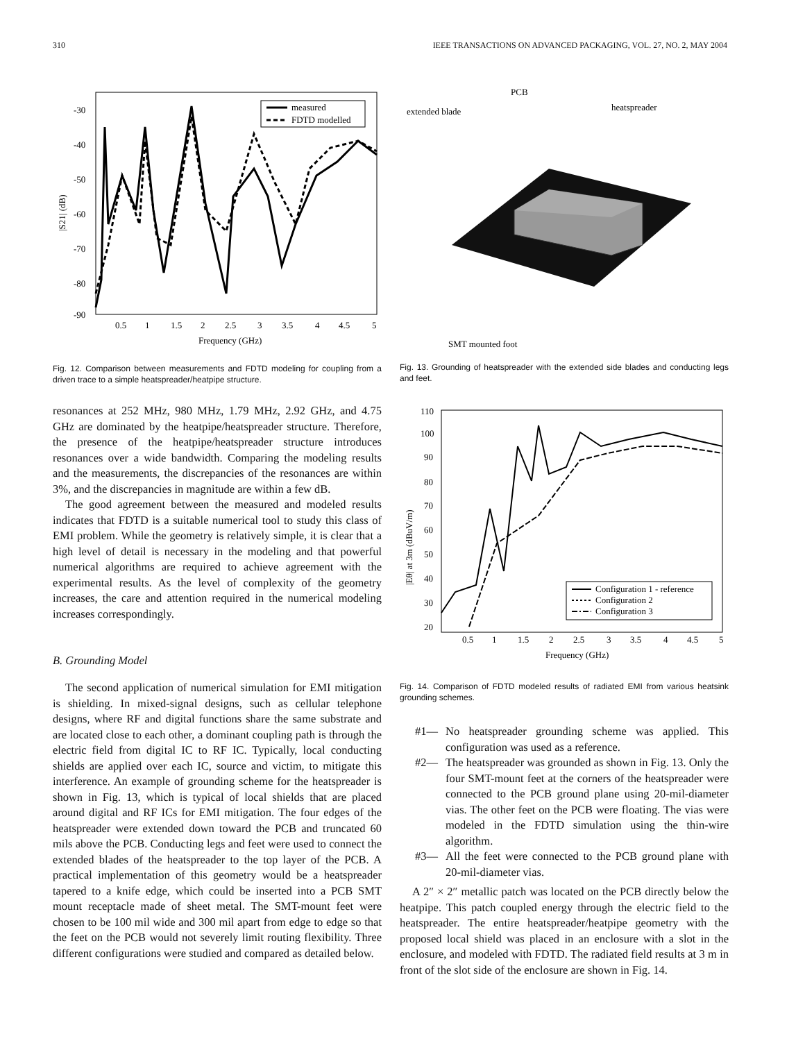310 IEEE TRANSACTIONS ON ADVANCED PACKAGING, VOL. 27, NO. 2, MAY 2004
-30
-40
-50
-60
-70
-80
-90
0.5
1
1.5
2
2.5
3
3.5
4
4.5
5
Frequency (GHz)
|S21| (dB)
measured
FDTD modelled
Fig. 12. Comparison between measurements and FDTD modeling for coupling from a driven trace to a simple heatspreader/heatpipe structure.
resonances at 252 MHz, 980 MHz, 1.79 MHz, 2.92 GHz, and 4.75 GHz are dominated by the heatpipe/heatspreader structure. Therefore, the presence of the heatpipe/heatspreader structure introduces resonances over a wide bandwidth. Comparing the modeling results and the measurements, the discrepancies of the resonances are within 3%, and the discrepancies in magnitude are within a few dB.
The good agreement between the measured and modeled results indicates that FDTD is a suitable numerical tool to study this class of EMI problem. While the geometry is relatively simple, it is clear that a high level of detail is necessary in the modeling and that powerful numerical algorithms are required to achieve agreement with the experimental results. As the level of complexity of the geometry increases, the care and attention required in the numerical modeling increases correspondingly.
B. Grounding Model
The second application of numerical simulation for EMI mitigation is shielding. In mixed-signal designs, such as cellular telephone designs, where RF and digital functions share the same substrate and are located close to each other, a dominant coupling path is through the electric field from digital IC to RF IC. Typically, local conducting shields are applied over each IC, source and victim, to mitigate this interference. An example of grounding scheme for the heatspreader is shown in Fig. 13, which is typical of local shields that are placed around digital and RF ICs for EMI mitigation. The four edges of the heatspreader were extended down toward the PCB and truncated 60 mils above the PCB. Conducting legs and feet were used to connect the extended blades of the heatspreader to the top layer of the PCB. A practical implementation of this geometry would be a heatspreader tapered to a knife edge, which could be inserted into a PCB SMT mount receptacle made of sheet metal. The SMT-mount feet were chosen to be 100 mil wide and 300 mil apart from edge to edge so that the feet on the PCB would not severely limit routing flexibility. Three different configurations were studied and compared as detailed below.
PCB
extended blade
heatspreader
SMT mounted foot
Fig. 13. Grounding of heatspreader with the extended side blades and conducting legs and feet.
110
100
90
80
70
60
50
40
30
20
0.5
1
1.5
2
2.5
3
3.5
4
4.5
5
Frequency (GHz)
|Eθ| at 3m (dBuV/m)
Configuration 1 - reference
Configuration 2
Configuration 3
Fig. 14. Comparison of FDTD modeled results of radiated EMI from various heatsink grounding schemes.
#1— No heatspreader grounding scheme was applied. This configuration was used as a reference.
#2— The heatspreader was grounded as shown in Fig. 13. Only the four SMT-mount feet at the corners of the heatspreader were connected to the PCB ground plane using 20-mil-diameter vias. The other feet on the PCB were floating. The vias were modeled in the FDTD simulation using the thin-wire algorithm.
#3— All the feet were connected to the PCB ground plane with 20-mil-diameter vias.
A 2″ × 2″ metallic patch was located on the PCB directly below the heatpipe. This patch coupled energy through the electric field to the heatspreader. The entire heatspreader/heatpipe geometry with the proposed local shield was placed in an enclosure with a slot in the enclosure, and modeled with FDTD. The radiated field results at 3 m in front of the slot side of the enclosure are shown in Fig. 14.